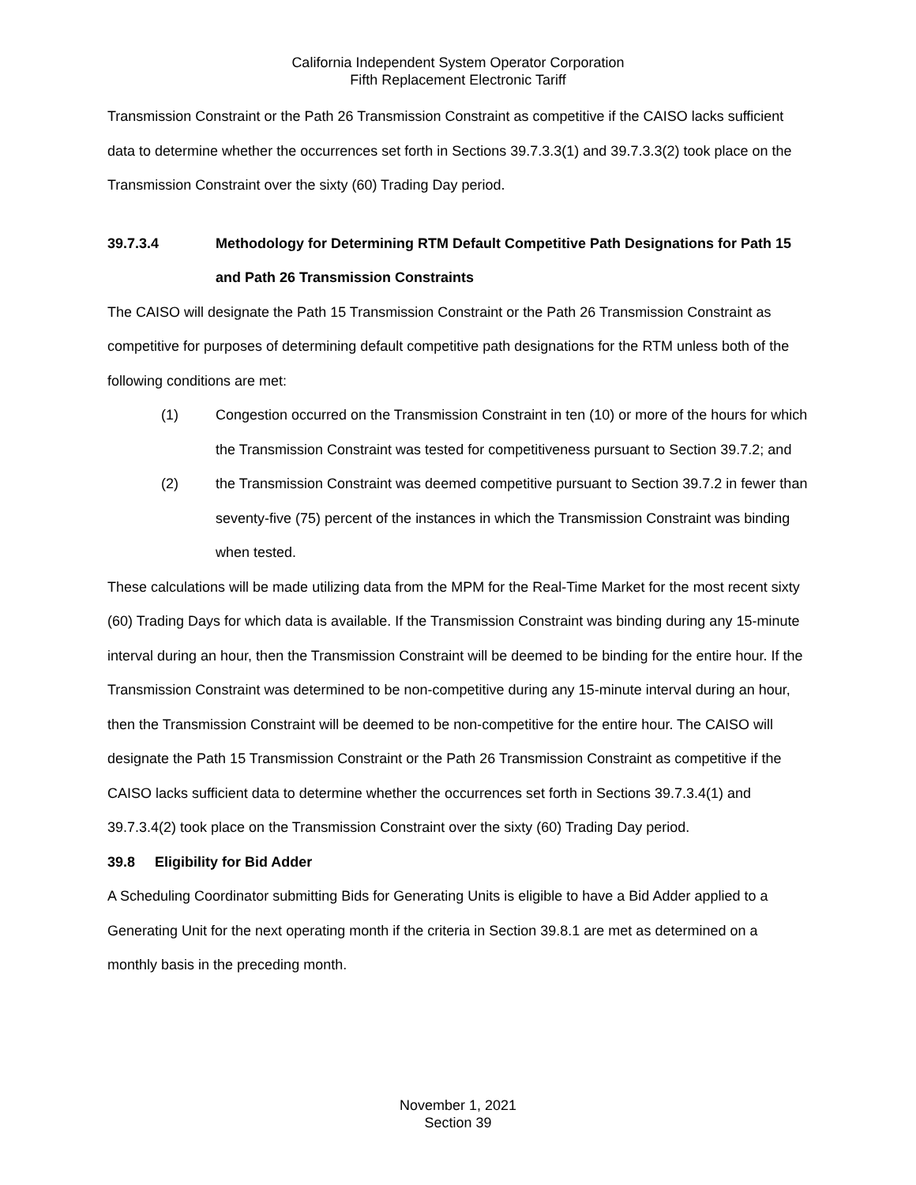California Independent System Operator Corporation
Fifth Replacement Electronic Tariff
Transmission Constraint or the Path 26 Transmission Constraint as competitive if the CAISO lacks sufficient data to determine whether the occurrences set forth in Sections 39.7.3.3(1) and 39.7.3.3(2) took place on the Transmission Constraint over the sixty (60) Trading Day period.
39.7.3.4 Methodology for Determining RTM Default Competitive Path Designations for Path 15 and Path 26 Transmission Constraints
The CAISO will designate the Path 15 Transmission Constraint or the Path 26 Transmission Constraint as competitive for purposes of determining default competitive path designations for the RTM unless both of the following conditions are met:
(1) Congestion occurred on the Transmission Constraint in ten (10) or more of the hours for which the Transmission Constraint was tested for competitiveness pursuant to Section 39.7.2; and
(2) the Transmission Constraint was deemed competitive pursuant to Section 39.7.2 in fewer than seventy-five (75) percent of the instances in which the Transmission Constraint was binding when tested.
These calculations will be made utilizing data from the MPM for the Real-Time Market for the most recent sixty (60) Trading Days for which data is available. If the Transmission Constraint was binding during any 15-minute interval during an hour, then the Transmission Constraint will be deemed to be binding for the entire hour. If the Transmission Constraint was determined to be non-competitive during any 15-minute interval during an hour, then the Transmission Constraint will be deemed to be non-competitive for the entire hour. The CAISO will designate the Path 15 Transmission Constraint or the Path 26 Transmission Constraint as competitive if the CAISO lacks sufficient data to determine whether the occurrences set forth in Sections 39.7.3.4(1) and 39.7.3.4(2) took place on the Transmission Constraint over the sixty (60) Trading Day period.
39.8 Eligibility for Bid Adder
A Scheduling Coordinator submitting Bids for Generating Units is eligible to have a Bid Adder applied to a Generating Unit for the next operating month if the criteria in Section 39.8.1 are met as determined on a monthly basis in the preceding month.
November 1, 2021
Section 39